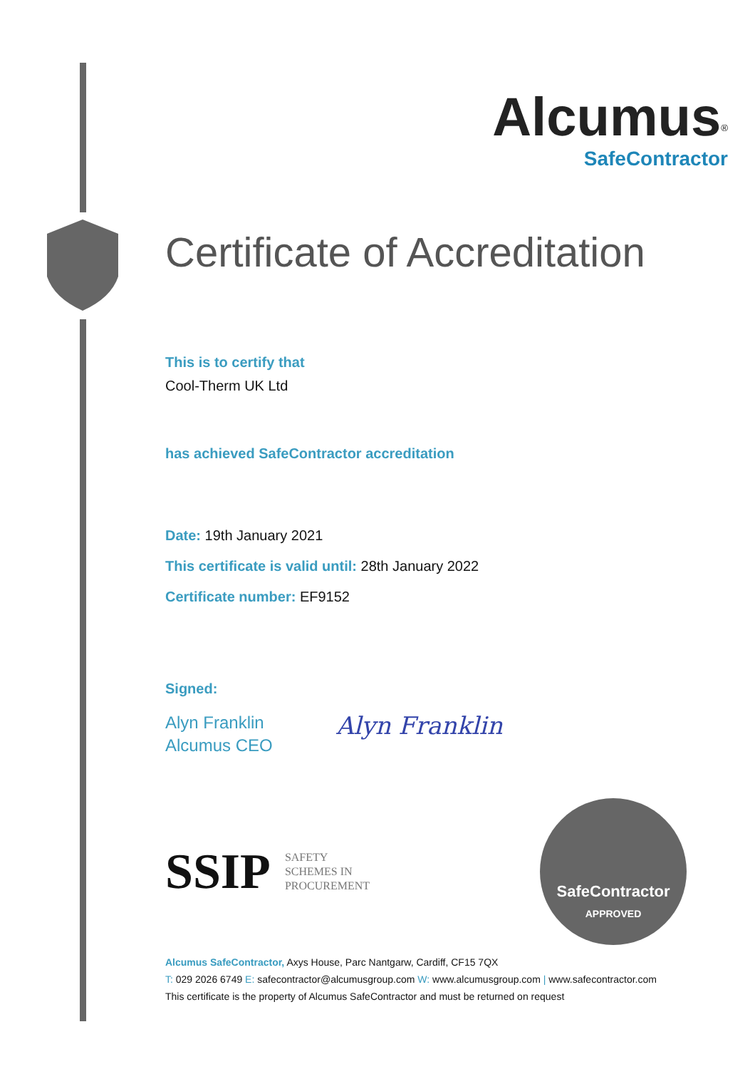Alcumus<sup>®</sup>
SafeContractor
Certificate of Accreditation
This is to certify that
Cool-Therm UK Ltd
has achieved SafeContractor accreditation
Date: 19th January 2021
This certificate is valid until: 28th January 2022
Certificate number: EF9152
Signed:
Alyn Franklin
Alcumus CEO
Alyn Franklin
SSIP SAFETY
SCHEMES IN
PROCUREMENT
SafeContractor
APPROVED
Alcumus SafeContractor, Axys House, Parc Nantgarw, Cardiff, CF15 7QX
T: 029 2026 6749 E: safecontractor@alcumusgroup.com W: www.alcumusgroup.com | www.safecontractor.com
This certificate is the property of Alcumus SafeContractor and must be returned on request